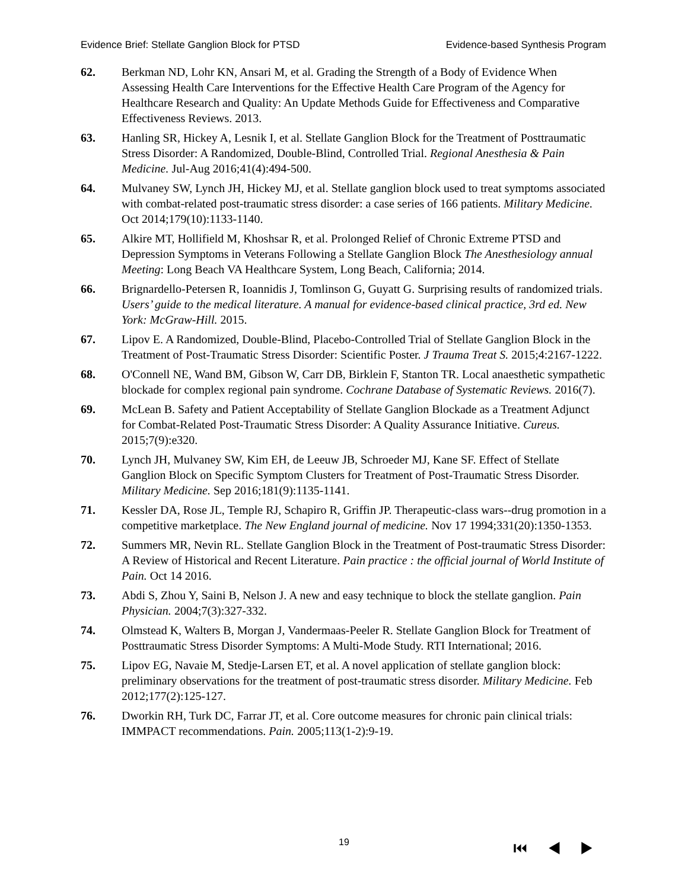Evidence Brief: Stellate Ganglion Block for PTSD Evidence-based Synthesis Program
62. Berkman ND, Lohr KN, Ansari M, et al. Grading the Strength of a Body of Evidence When Assessing Health Care Interventions for the Effective Health Care Program of the Agency for Healthcare Research and Quality: An Update Methods Guide for Effectiveness and Comparative Effectiveness Reviews. 2013.
63. Hanling SR, Hickey A, Lesnik I, et al. Stellate Ganglion Block for the Treatment of Posttraumatic Stress Disorder: A Randomized, Double-Blind, Controlled Trial. Regional Anesthesia & Pain Medicine. Jul-Aug 2016;41(4):494-500.
64. Mulvaney SW, Lynch JH, Hickey MJ, et al. Stellate ganglion block used to treat symptoms associated with combat-related post-traumatic stress disorder: a case series of 166 patients. Military Medicine. Oct 2014;179(10):1133-1140.
65. Alkire MT, Hollifield M, Khoshsar R, et al. Prolonged Relief of Chronic Extreme PTSD and Depression Symptoms in Veterans Following a Stellate Ganglion Block The Anesthesiology annual Meeting: Long Beach VA Healthcare System, Long Beach, California; 2014.
66. Brignardello-Petersen R, Ioannidis J, Tomlinson G, Guyatt G. Surprising results of randomized trials. Users’ guide to the medical literature. A manual for evidence-based clinical practice, 3rd ed. New York: McGraw-Hill. 2015.
67. Lipov E. A Randomized, Double-Blind, Placebo-Controlled Trial of Stellate Ganglion Block in the Treatment of Post-Traumatic Stress Disorder: Scientific Poster. J Trauma Treat S. 2015;4:2167-1222.
68. O'Connell NE, Wand BM, Gibson W, Carr DB, Birklein F, Stanton TR. Local anaesthetic sympathetic blockade for complex regional pain syndrome. Cochrane Database of Systematic Reviews. 2016(7).
69. McLean B. Safety and Patient Acceptability of Stellate Ganglion Blockade as a Treatment Adjunct for Combat-Related Post-Traumatic Stress Disorder: A Quality Assurance Initiative. Cureus. 2015;7(9):e320.
70. Lynch JH, Mulvaney SW, Kim EH, de Leeuw JB, Schroeder MJ, Kane SF. Effect of Stellate Ganglion Block on Specific Symptom Clusters for Treatment of Post-Traumatic Stress Disorder. Military Medicine. Sep 2016;181(9):1135-1141.
71. Kessler DA, Rose JL, Temple RJ, Schapiro R, Griffin JP. Therapeutic-class wars--drug promotion in a competitive marketplace. The New England journal of medicine. Nov 17 1994;331(20):1350-1353.
72. Summers MR, Nevin RL. Stellate Ganglion Block in the Treatment of Post-traumatic Stress Disorder: A Review of Historical and Recent Literature. Pain practice : the official journal of World Institute of Pain. Oct 14 2016.
73. Abdi S, Zhou Y, Saini B, Nelson J. A new and easy technique to block the stellate ganglion. Pain Physician. 2004;7(3):327-332.
74. Olmstead K, Walters B, Morgan J, Vandermaas-Peeler R. Stellate Ganglion Block for Treatment of Posttraumatic Stress Disorder Symptoms: A Multi-Mode Study. RTI International; 2016.
75. Lipov EG, Navaie M, Stedje-Larsen ET, et al. A novel application of stellate ganglion block: preliminary observations for the treatment of post-traumatic stress disorder. Military Medicine. Feb 2012;177(2):125-127.
76. Dworkin RH, Turk DC, Farrar JT, et al. Core outcome measures for chronic pain clinical trials: IMMPACT recommendations. Pain. 2005;113(1-2):9-19.
19
⏮ ◀ ▶